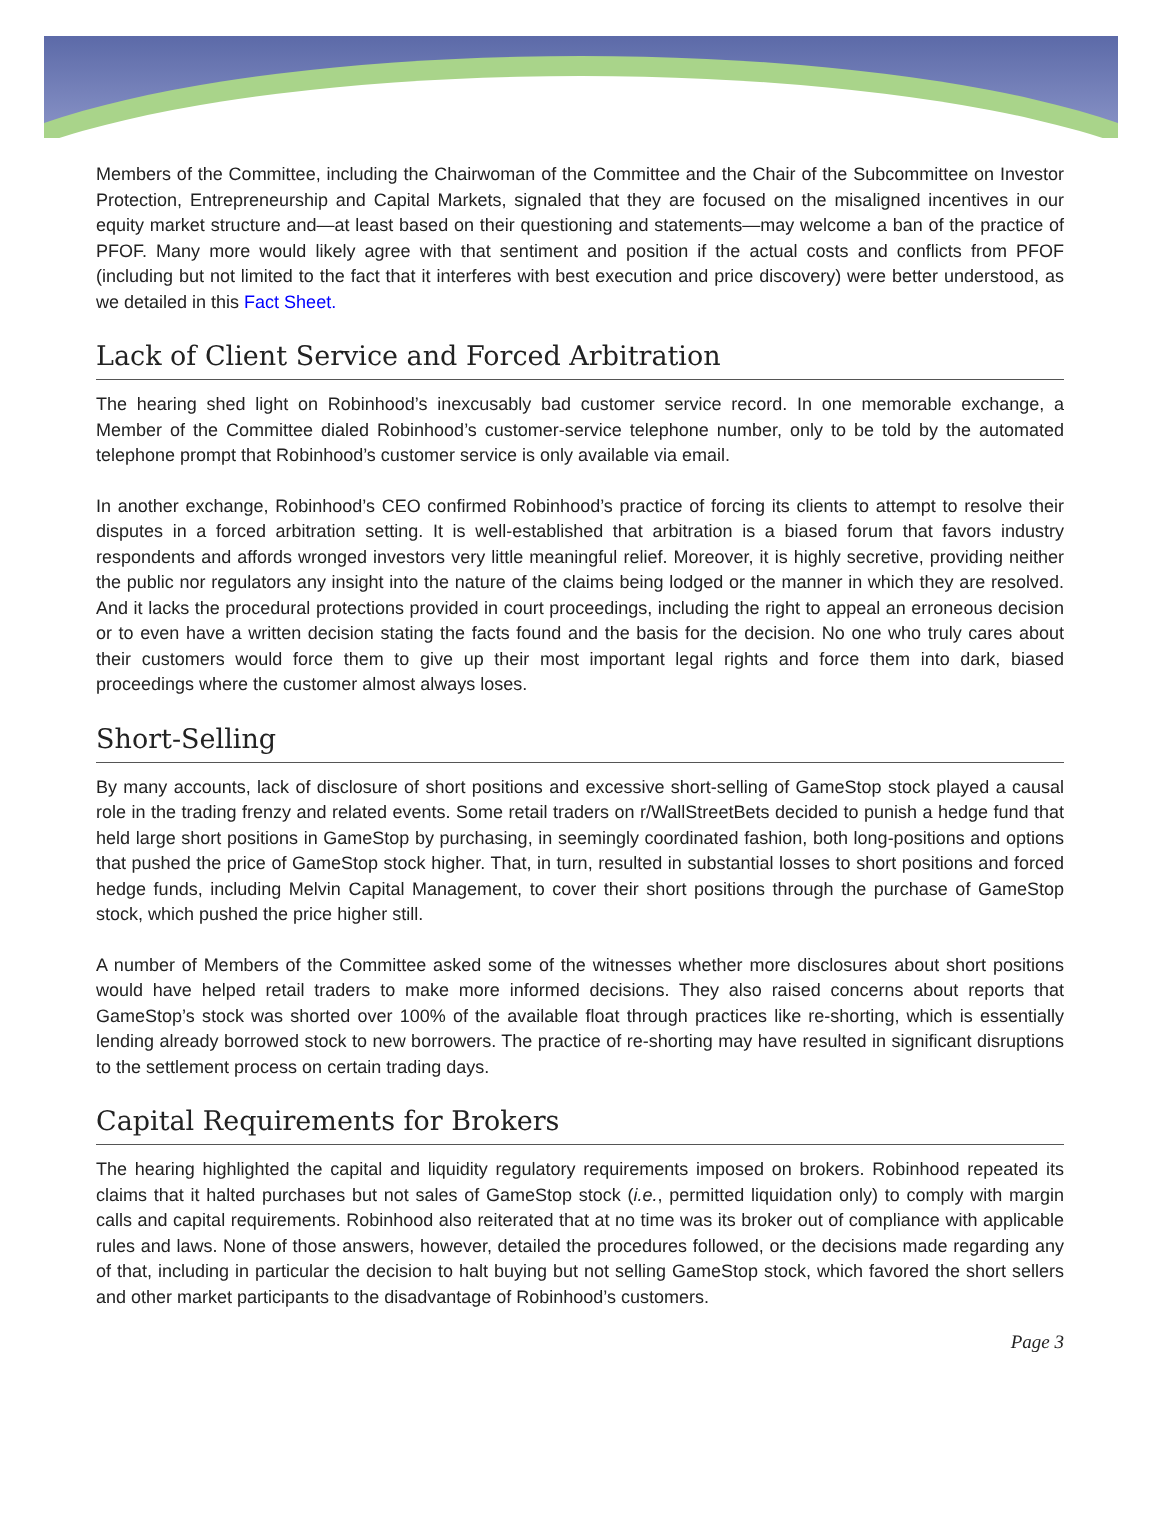Members of the Committee, including the Chairwoman of the Committee and the Chair of the Subcommittee on Investor Protection, Entrepreneurship and Capital Markets, signaled that they are focused on the misaligned incentives in our equity market structure and—at least based on their questioning and statements—may welcome a ban of the practice of PFOF. Many more would likely agree with that sentiment and position if the actual costs and conflicts from PFOF (including but not limited to the fact that it interferes with best execution and price discovery) were better understood, as we detailed in this Fact Sheet.
Lack of Client Service and Forced Arbitration
The hearing shed light on Robinhood’s inexcusably bad customer service record. In one memorable exchange, a Member of the Committee dialed Robinhood’s customer-service telephone number, only to be told by the automated telephone prompt that Robinhood’s customer service is only available via email.
In another exchange, Robinhood’s CEO confirmed Robinhood’s practice of forcing its clients to attempt to resolve their disputes in a forced arbitration setting. It is well-established that arbitration is a biased forum that favors industry respondents and affords wronged investors very little meaningful relief. Moreover, it is highly secretive, providing neither the public nor regulators any insight into the nature of the claims being lodged or the manner in which they are resolved. And it lacks the procedural protections provided in court proceedings, including the right to appeal an erroneous decision or to even have a written decision stating the facts found and the basis for the decision. No one who truly cares about their customers would force them to give up their most important legal rights and force them into dark, biased proceedings where the customer almost always loses.
Short-Selling
By many accounts, lack of disclosure of short positions and excessive short-selling of GameStop stock played a causal role in the trading frenzy and related events. Some retail traders on r/WallStreetBets decided to punish a hedge fund that held large short positions in GameStop by purchasing, in seemingly coordinated fashion, both long-positions and options that pushed the price of GameStop stock higher. That, in turn, resulted in substantial losses to short positions and forced hedge funds, including Melvin Capital Management, to cover their short positions through the purchase of GameStop stock, which pushed the price higher still.
A number of Members of the Committee asked some of the witnesses whether more disclosures about short positions would have helped retail traders to make more informed decisions. They also raised concerns about reports that GameStop’s stock was shorted over 100% of the available float through practices like re-shorting, which is essentially lending already borrowed stock to new borrowers. The practice of re-shorting may have resulted in significant disruptions to the settlement process on certain trading days.
Capital Requirements for Brokers
The hearing highlighted the capital and liquidity regulatory requirements imposed on brokers. Robinhood repeated its claims that it halted purchases but not sales of GameStop stock (i.e., permitted liquidation only) to comply with margin calls and capital requirements. Robinhood also reiterated that at no time was its broker out of compliance with applicable rules and laws. None of those answers, however, detailed the procedures followed, or the decisions made regarding any of that, including in particular the decision to halt buying but not selling GameStop stock, which favored the short sellers and other market participants to the disadvantage of Robinhood’s customers.
Page 3